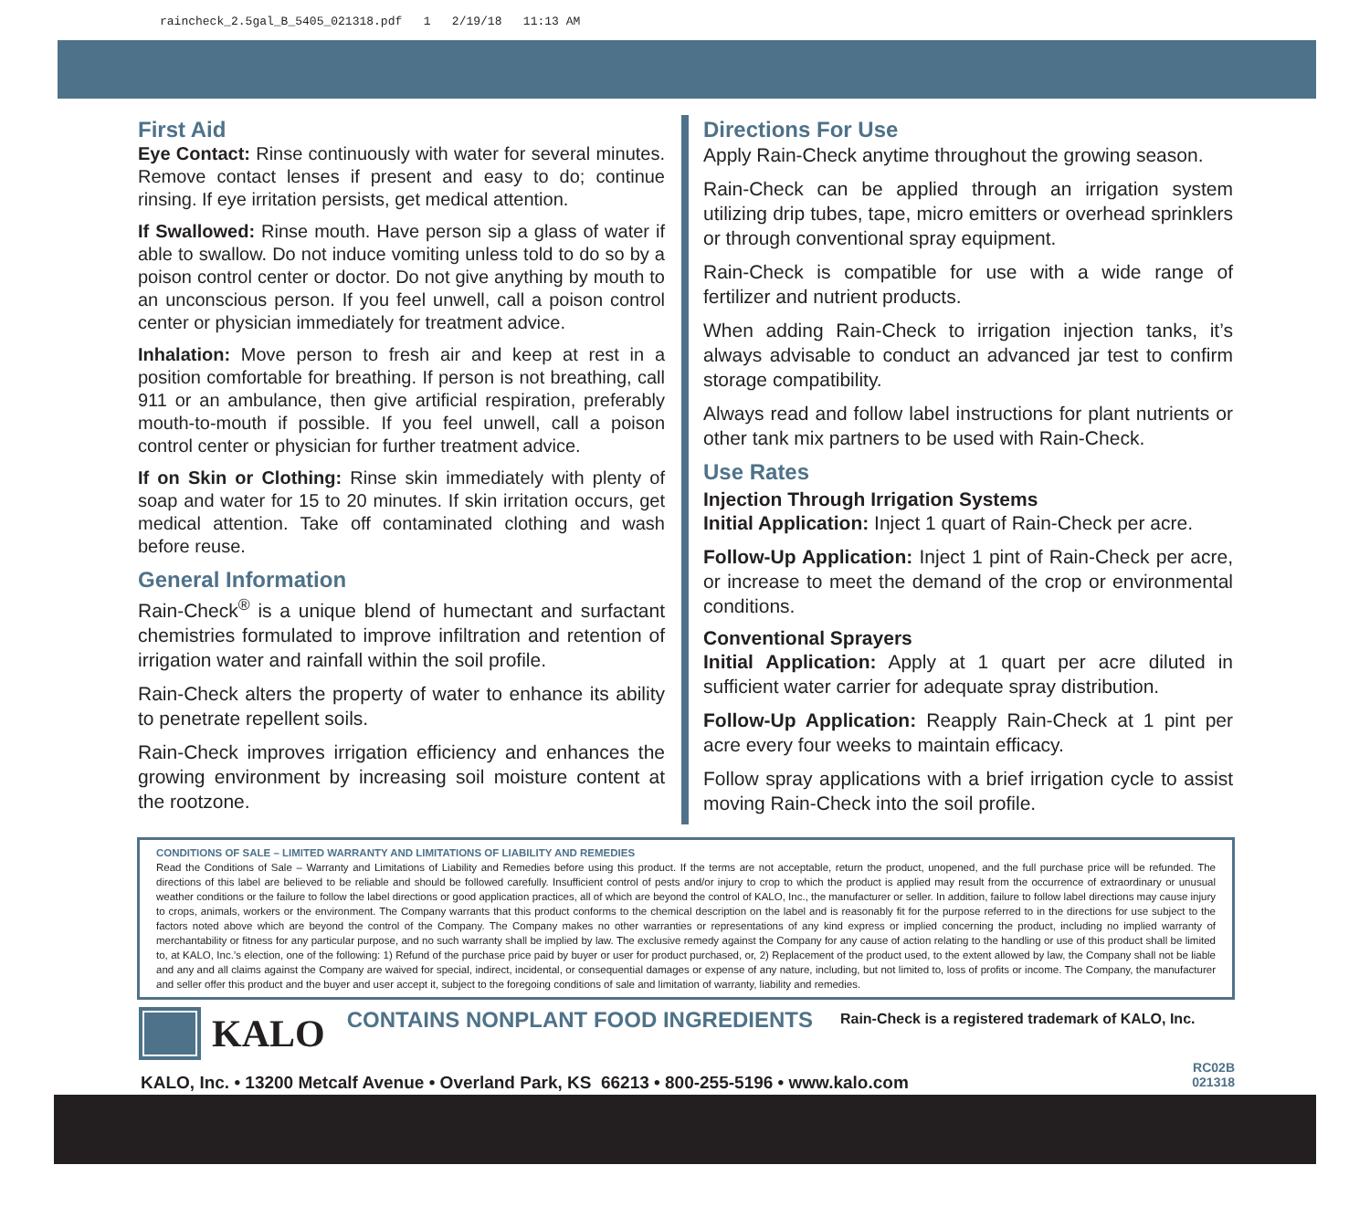raincheck_2.5gal_B_5405_021318.pdf 1 2/19/18 11:13 AM
First Aid
Eye Contact: Rinse continuously with water for several minutes. Remove contact lenses if present and easy to do; continue rinsing. If eye irritation persists, get medical attention.
If Swallowed: Rinse mouth. Have person sip a glass of water if able to swallow. Do not induce vomiting unless told to do so by a poison control center or doctor. Do not give anything by mouth to an unconscious person. If you feel unwell, call a poison control center or physician immediately for treatment advice.
Inhalation: Move person to fresh air and keep at rest in a position comfortable for breathing. If person is not breathing, call 911 or an ambulance, then give artificial respiration, preferably mouth-to-mouth if possible. If you feel unwell, call a poison control center or physician for further treatment advice.
If on Skin or Clothing: Rinse skin immediately with plenty of soap and water for 15 to 20 minutes. If skin irritation occurs, get medical attention. Take off contaminated clothing and wash before reuse.
General Information
Rain-Check<sup>®</sup> is a unique blend of humectant and surfactant chemistries formulated to improve infiltration and retention of irrigation water and rainfall within the soil profile.
Rain-Check alters the property of water to enhance its ability to penetrate repellent soils.
Rain-Check improves irrigation efficiency and enhances the growing environment by increasing soil moisture content at the rootzone.
Directions For Use
Apply Rain-Check anytime throughout the growing season.
Rain-Check can be applied through an irrigation system utilizing drip tubes, tape, micro emitters or overhead sprinklers or through conventional spray equipment.
Rain-Check is compatible for use with a wide range of fertilizer and nutrient products.
When adding Rain-Check to irrigation injection tanks, it’s always advisable to conduct an advanced jar test to confirm storage compatibility.
Always read and follow label instructions for plant nutrients or other tank mix partners to be used with Rain-Check.
Use Rates
Injection Through Irrigation Systems
Initial Application: Inject 1 quart of Rain-Check per acre.
Follow-Up Application: Inject 1 pint of Rain-Check per acre, or increase to meet the demand of the crop or environmental conditions.
Conventional Sprayers
Initial Application: Apply at 1 quart per acre diluted in sufficient water carrier for adequate spray distribution.
Follow-Up Application: Reapply Rain-Check at 1 pint per acre every four weeks to maintain efficacy.
Follow spray applications with a brief irrigation cycle to assist moving Rain-Check into the soil profile.
CONDITIONS OF SALE – LIMITED WARRANTY AND LIMITATIONS OF LIABILITY AND REMEDIES
Read the Conditions of Sale – Warranty and Limitations of Liability and Remedies before using this product. If the terms are not acceptable, return the product, unopened, and the full purchase price will be refunded. The directions of this label are believed to be reliable and should be followed carefully. Insufficient control of pests and/or injury to crop to which the product is applied may result from the occurrence of extraordinary or unusual weather conditions or the failure to follow the label directions or good application practices, all of which are beyond the control of KALO, Inc., the manufacturer or seller. In addition, failure to follow label directions may cause injury to crops, animals, workers or the environment. The Company warrants that this product conforms to the chemical description on the label and is reasonably fit for the purpose referred to in the directions for use subject to the factors noted above which are beyond the control of the Company. The Company makes no other warranties or representations of any kind express or implied concerning the product, including no implied warranty of merchantability or fitness for any particular purpose, and no such warranty shall be implied by law. The exclusive remedy against the Company for any cause of action relating to the handling or use of this product shall be limited to, at KALO, Inc.’s election, one of the following: 1) Refund of the purchase price paid by buyer or user for product purchased, or, 2) Replacement of the product used, to the extent allowed by law, the Company shall not be liable and any and all claims against the Company are waived for special, indirect, incidental, or consequential damages or expense of any nature, including, but not limited to, loss of profits or income. The Company, the manufacturer and seller offer this product and the buyer and user accept it, subject to the foregoing conditions of sale and limitation of warranty, liability and remedies.
KALO
CONTAINS NONPLANT FOOD INGREDIENTS
Rain-Check is a registered trademark of KALO, Inc.
KALO, Inc. • 13200 Metcalf Avenue • Overland Park, KS 66213 • 800-255-5196 • www.kalo.com RC02B
021318